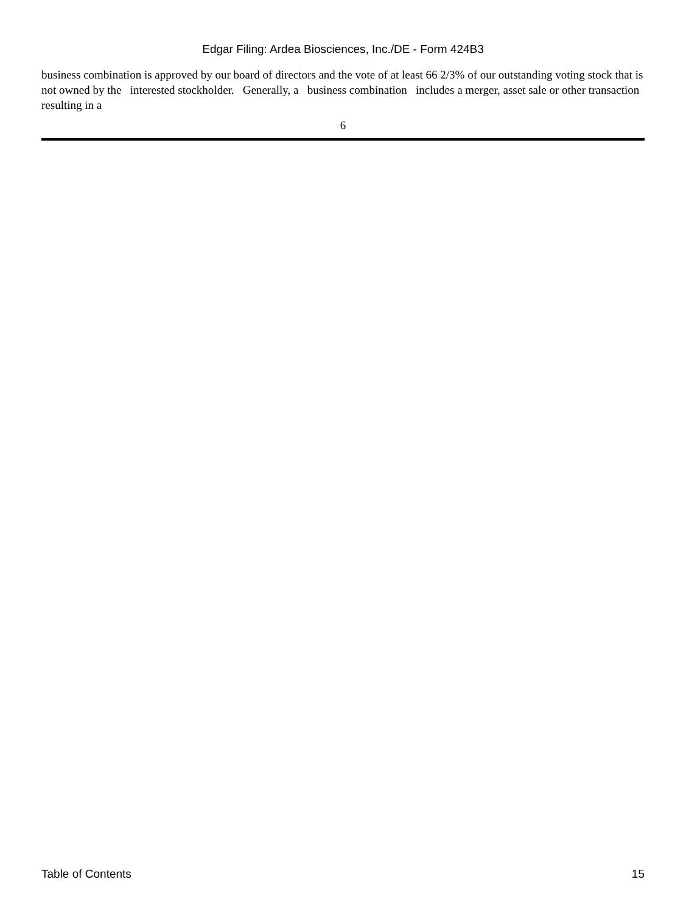Edgar Filing: Ardea Biosciences, Inc./DE - Form 424B3
business combination is approved by our board of directors and the vote of at least 66 2/3% of our outstanding voting stock that is not owned by the interested stockholder. Generally, a business combination includes a merger, asset sale or other transaction resulting in a
6
Table of Contents 15